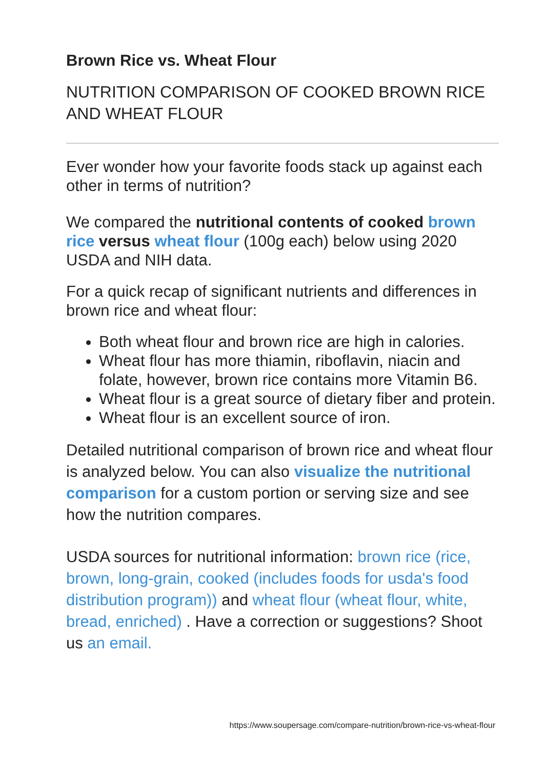Brown Rice vs. Wheat Flour
NUTRITION COMPARISON OF COOKED BROWN RICE AND WHEAT FLOUR
Ever wonder how your favorite foods stack up against each other in terms of nutrition?
We compared the nutritional contents of cooked brown rice versus wheat flour (100g each) below using 2020 USDA and NIH data.
For a quick recap of significant nutrients and differences in brown rice and wheat flour:
Both wheat flour and brown rice are high in calories.
Wheat flour has more thiamin, riboflavin, niacin and folate, however, brown rice contains more Vitamin B6.
Wheat flour is a great source of dietary fiber and protein.
Wheat flour is an excellent source of iron.
Detailed nutritional comparison of brown rice and wheat flour is analyzed below. You can also visualize the nutritional comparison for a custom portion or serving size and see how the nutrition compares.
USDA sources for nutritional information: brown rice (rice, brown, long-grain, cooked (includes foods for usda's food distribution program)) and wheat flour (wheat flour, white, bread, enriched) . Have a correction or suggestions? Shoot us an email.
https://www.soupersage.com/compare-nutrition/brown-rice-vs-wheat-flour